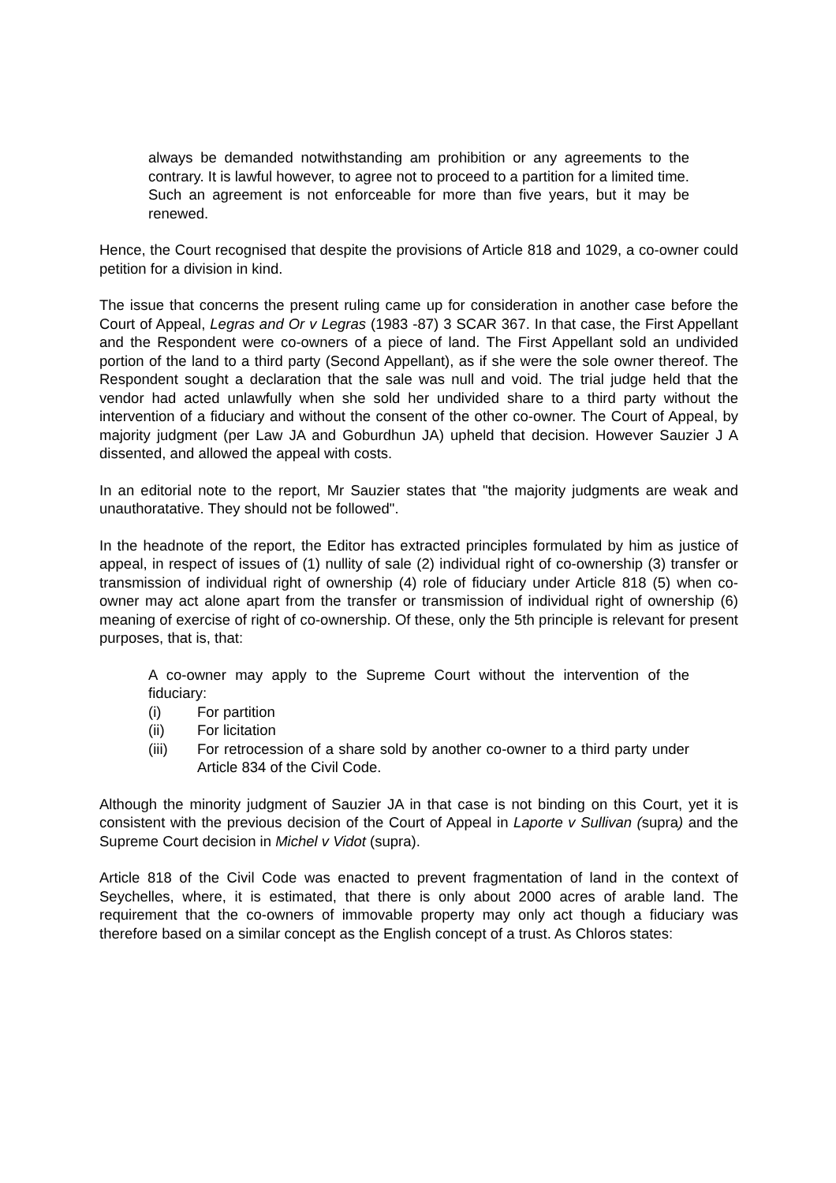always be demanded notwithstanding am prohibition or any agreements to the contrary. It is lawful however, to agree not to proceed to a partition for a limited time. Such an agreement is not enforceable for more than five years, but it may be renewed.
Hence, the Court recognised that despite the provisions of Article 818 and 1029, a co-owner could petition for a division in kind.
The issue that concerns the present ruling came up for consideration in another case before the Court of Appeal, Legras and Or v Legras (1983 -87) 3 SCAR 367. In that case, the First Appellant and the Respondent were co-owners of a piece of land. The First Appellant sold an undivided portion of the land to a third party (Second Appellant), as if she were the sole owner thereof. The Respondent sought a declaration that the sale was null and void. The trial judge held that the vendor had acted unlawfully when she sold her undivided share to a third party without the intervention of a fiduciary and without the consent of the other co-owner. The Court of Appeal, by majority judgment (per Law JA and Goburdhun JA) upheld that decision. However Sauzier J A dissented, and allowed the appeal with costs.
In an editorial note to the report, Mr Sauzier states that "the majority judgments are weak and unauthoratative. They should not be followed".
In the headnote of the report, the Editor has extracted principles formulated by him as justice of appeal, in respect of issues of (1) nullity of sale (2) individual right of co-ownership (3) transfer or transmission of individual right of ownership (4) role of fiduciary under Article 818 (5) when co-owner may act alone apart from the transfer or transmission of individual right of ownership (6) meaning of exercise of right of co-ownership. Of these, only the 5th principle is relevant for present purposes, that is, that:
A co-owner may apply to the Supreme Court without the intervention of the fiduciary:
(i) For partition
(ii) For licitation
(iii) For retrocession of a share sold by another co-owner to a third party under Article 834 of the Civil Code.
Although the minority judgment of Sauzier JA in that case is not binding on this Court, yet it is consistent with the previous decision of the Court of Appeal in Laporte v Sullivan (supra) and the Supreme Court decision in Michel v Vidot (supra).
Article 818 of the Civil Code was enacted to prevent fragmentation of land in the context of Seychelles, where, it is estimated, that there is only about 2000 acres of arable land. The requirement that the co-owners of immovable property may only act though a fiduciary was therefore based on a similar concept as the English concept of a trust. As Chloros states: